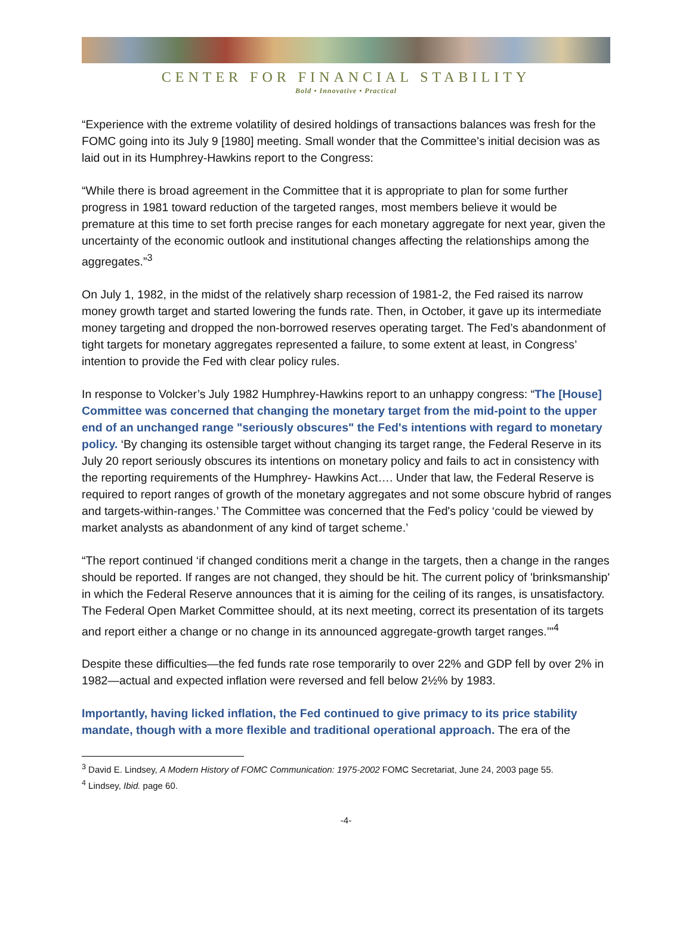CENTER FOR FINANCIAL STABILITY
Bold • Innovative • Practical
“Experience with the extreme volatility of desired holdings of transactions balances was fresh for the FOMC going into its July 9 [1980] meeting. Small wonder that the Committee's initial decision was as laid out in its Humphrey-Hawkins report to the Congress:
“While there is broad agreement in the Committee that it is appropriate to plan for some further progress in 1981 toward reduction of the targeted ranges, most members believe it would be premature at this time to set forth precise ranges for each monetary aggregate for next year, given the uncertainty of the economic outlook and institutional changes affecting the relationships among the aggregates.”<sup>3</sup>
On July 1, 1982, in the midst of the relatively sharp recession of 1981-2, the Fed raised its narrow money growth target and started lowering the funds rate. Then, in October, it gave up its intermediate money targeting and dropped the non-borrowed reserves operating target. The Fed’s abandonment of tight targets for monetary aggregates represented a failure, to some extent at least, in Congress’ intention to provide the Fed with clear policy rules.
In response to Volcker’s July 1982 Humphrey-Hawkins report to an unhappy congress: “The [House] Committee was concerned that changing the monetary target from the mid-point to the upper end of an unchanged range "seriously obscures" the Fed's intentions with regard to monetary policy. ‘By changing its ostensible target without changing its target range, the Federal Reserve in its July 20 report seriously obscures its intentions on monetary policy and fails to act in consistency with the reporting requirements of the Humphrey- Hawkins Act…. Under that law, the Federal Reserve is required to report ranges of growth of the monetary aggregates and not some obscure hybrid of ranges and targets-within-ranges.’ The Committee was concerned that the Fed's policy ‘could be viewed by market analysts as abandonment of any kind of target scheme.’
“The report continued ‘if changed conditions merit a change in the targets, then a change in the ranges should be reported. If ranges are not changed, they should be hit. The current policy of 'brinksmanship' in which the Federal Reserve announces that it is aiming for the ceiling of its ranges, is unsatisfactory. The Federal Open Market Committee should, at its next meeting, correct its presentation of its targets and report either a change or no change in its announced aggregate-growth target ranges.’"<sup>4</sup>
Despite these difficulties—the fed funds rate rose temporarily to over 22% and GDP fell by over 2% in 1982—actual and expected inflation were reversed and fell below 2½% by 1983.
Importantly, having licked inflation, the Fed continued to give primacy to its price stability mandate, though with a more flexible and traditional operational approach. The era of the
<sup>3</sup> David E. Lindsey, A Modern History of FOMC Communication: 1975-2002 FOMC Secretariat, June 24, 2003 page 55.
<sup>4</sup> Lindsey, Ibid. page 60.
-4-